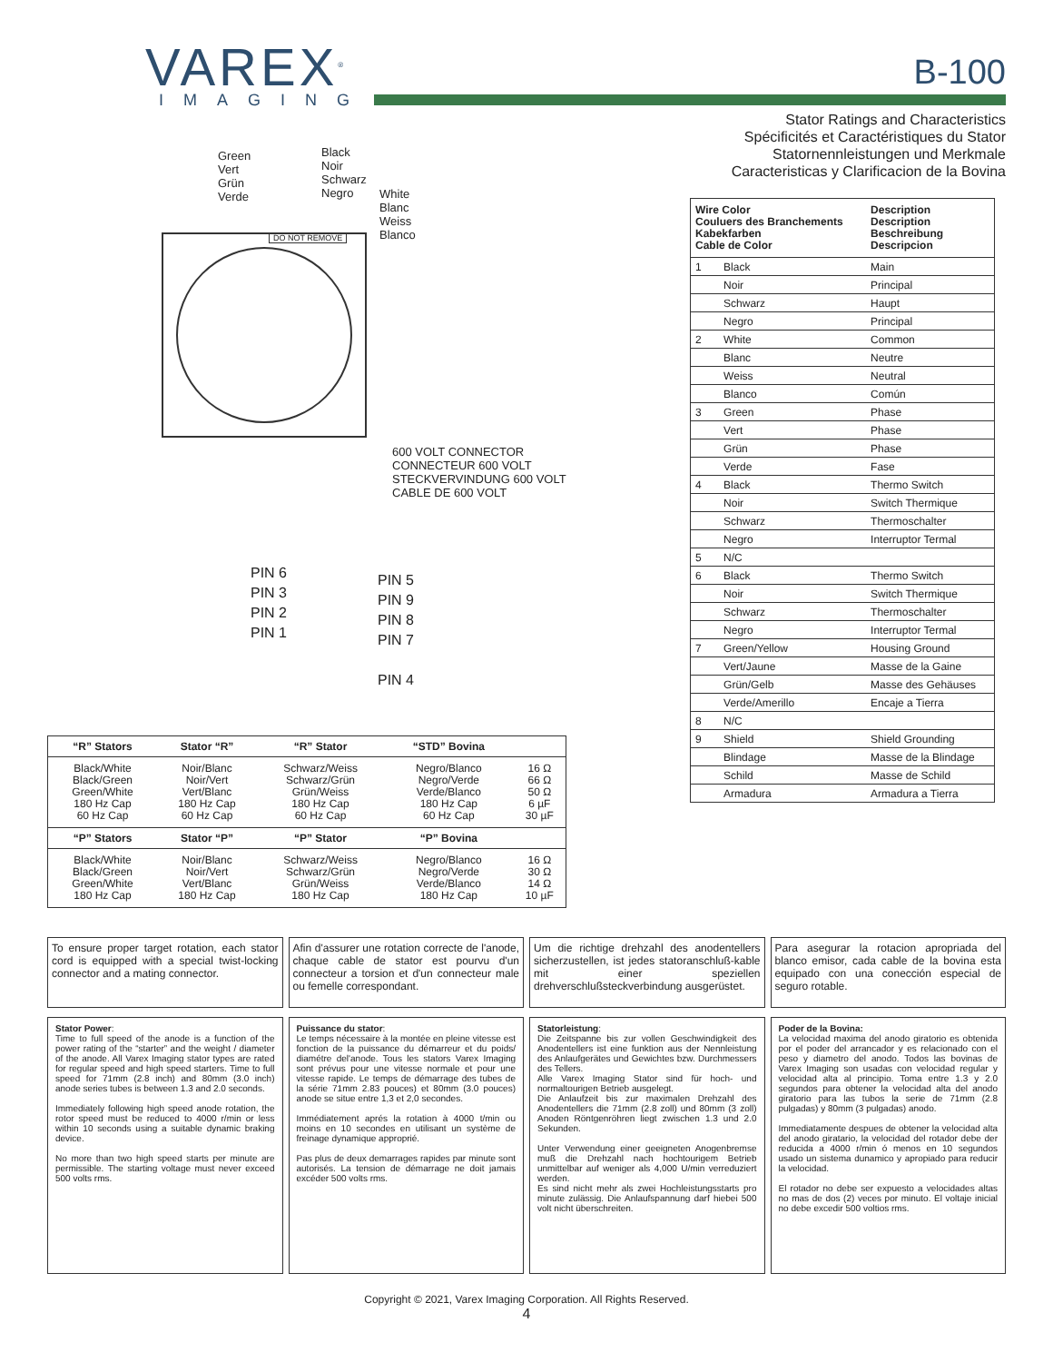VAREX<sup>®</sup>
IMAGING
B-100
Stator Ratings and Characteristics
Spécificités et Caractéristiques du Stator
Statornennleistungen und Merkmale
Caracteristicas y Clarificacion de la Bovina
Green
Vert
Grün
Verde
Black
Noir
Schwarz
Negro
White
Blanc
Weiss
Blanco
DO NOT REMOVE
600 VOLT CONNECTOR
CONNECTEUR 600 VOLT
STECKVERVINDUNG 600 VOLT
CABLE DE 600 VOLT
PIN 6
PIN 3
PIN 2
PIN 1
PIN 5
PIN 9
PIN 8
PIN 7
PIN 4
| “R” Stators | Stator “R” | “R” Stator | “STD” Bovina | |
| --- | --- | --- | --- | --- |
| Black/White Black/Green Green/White 180 Hz Cap 60 Hz Cap | Noir/Blanc Noir/Vert Vert/Blanc 180 Hz Cap 60 Hz Cap | Schwarz/Weiss Schwarz/Grün Grün/Weiss 180 Hz Cap 60 Hz Cap | Negro/Blanco Negro/Verde Verde/Blanco 180 Hz Cap 60 Hz Cap | 16 Ω 66 Ω 50 Ω 6 µF 30 µF |
| “P” Stators | Stator “P” | “P” Stator | “P” Bovina | |
| Black/White Black/Green Green/White 180 Hz Cap | Noir/Blanc Noir/Vert Vert/Blanc 180 Hz Cap | Schwarz/Weiss Schwarz/Grün Grün/Weiss 180 Hz Cap | Negro/Blanco Negro/Verde Verde/Blanco 180 Hz Cap | 16 Ω 30 Ω 14 Ω 10 µF |
| Wire Color Couluers des Branchements Kabekfarben Cable de Color | | Description Description Beschreibung Descripcion |
| --- | --- | --- |
| 1 | Black | Main |
| | Noir | Principal |
| | Schwarz | Haupt |
| | Negro | Principal |
| 2 | White | Common |
| | Blanc | Neutre |
| | Weiss | Neutral |
| | Blanco | Común |
| 3 | Green | Phase |
| | Vert | Phase |
| | Grün | Phase |
| | Verde | Fase |
| 4 | Black | Thermo Switch |
| | Noir | Switch Thermique |
| | Schwarz | Thermoschalter |
| | Negro | Interruptor Termal |
| 5 | N/C | |
| 6 | Black | Thermo Switch |
| | Noir | Switch Thermique |
| | Schwarz | Thermoschalter |
| | Negro | Interruptor Termal |
| 7 | Green/Yellow | Housing Ground |
| | Vert/Jaune | Masse de la Gaine |
| | Grün/Gelb | Masse des Gehäuses |
| | Verde/Amerillo | Encaje a Tierra |
| 8 | N/C | |
| 9 | Shield | Shield Grounding |
| | Blindage | Masse de la Blindage |
| | Schild | Masse de Schild |
| | Armadura | Armadura a Tierra |
To ensure proper target rotation, each stator cord is equipped with a special twist-locking connector and a mating connector.
Afin d'assurer une rotation correcte de l'anode, chaque cable de stator est pourvu d'un connecteur a torsion et d'un connecteur male ou femelle correspondant.
Um die richtige drehzahl des anodentellers sicherzustellen, ist jedes statoranschluß-kable mit einer speziellen drehverschlußsteckverbindung ausgerüstet.
Para asegurar la rotacion apropriada del blanco emisor, cada cable de la bovina esta equipado con una conección especial de seguro rotable.
Stator Power:
Time to full speed of the anode is a function of the power rating of the “starter” and the weight / diameter of the anode. All Varex Imaging stator types are rated for regular speed and high speed starters. Time to full speed for 71mm (2.8 inch) and 80mm (3.0 inch) anode series tubes is between 1.3 and 2.0 seconds.
Immediately following high speed anode rotation, the rotor speed must be reduced to 4000 r/min or less within 10 seconds using a suitable dynamic braking device.
No more than two high speed starts per minute are permissible. The starting voltage must never exceed 500 volts rms.
Puissance du stator:
Le temps nécessaire à la montée en pleine vitesse est fonction de la puissance du démarreur et du poids/ diamétre del'anode. Tous les stators Varex Imaging sont prévus pour une vitesse normale et pour une vitesse rapide. Le temps de démarrage des tubes de la série 71mm 2.83 pouces) et 80mm (3.0 pouces) anode se situe entre 1,3 et 2,0 secondes.
Immédiatement aprés la rotation à 4000 t/min ou moins en 10 secondes en utilisant un système de freinage dynamique approprié.
Pas plus de deux demarrages rapides par minute sont autorisés. La tension de démarrage ne doit jamais excéder 500 volts rms.
Statorleistung:
Die Zeitspanne bis zur vollen Geschwindigkeit des Anodentellers ist eine funktion aus der Nennleistung des Anlaufgerätes und Gewichtes bzw. Durchmessers des Tellers.
Alle Varex Imaging Stator sind für hoch- und normaltourigen Betrieb ausgelegt.
Die Anlaufzeit bis zur maximalen Drehzahl des Anodentellers die 71mm (2.8 zoll) und 80mm (3 zoll) Anoden Röntgenröhren liegt zwischen 1.3 und 2.0 Sekunden.
Unter Verwendung einer geeigneten Anogenbremse muß die Drehzahl nach hochtourigem Betrieb unmittelbar auf weniger als 4,000 U/min verreduziert werden.
Es sind nicht mehr als zwei Hochleistungsstarts pro minute zulässig. Die Anlaufspannung darf hiebei 500 volt nicht überschreiten.
Poder de la Bovina:
La velocidad maxima del anodo giratorio es obtenida por el poder del arrancador y es relacionado con el peso y diametro del anodo. Todos las bovinas de Varex Imaging son usadas con velocidad regular y velocidad alta al principio. Toma entre 1.3 y 2.0 segundos para obtener la velocidad alta del anodo giratorio para las tubos la serie de 71mm (2.8 pulgadas) y 80mm (3 pulgadas) anodo.
Immediatamente despues de obtener la velocidad alta del anodo giratario, la velocidad del rotador debe der reducida a 4000 r/min ó menos en 10 segundos usado un sistema dunamico y apropiado para reducir la velocidad.
El rotador no debe ser expuesto a velocidades altas no mas de dos (2) veces por minuto. El voltaje inicial no debe excedir 500 voltios rms.
Copyright © 2021, Varex Imaging Corporation. All Rights Reserved.
4